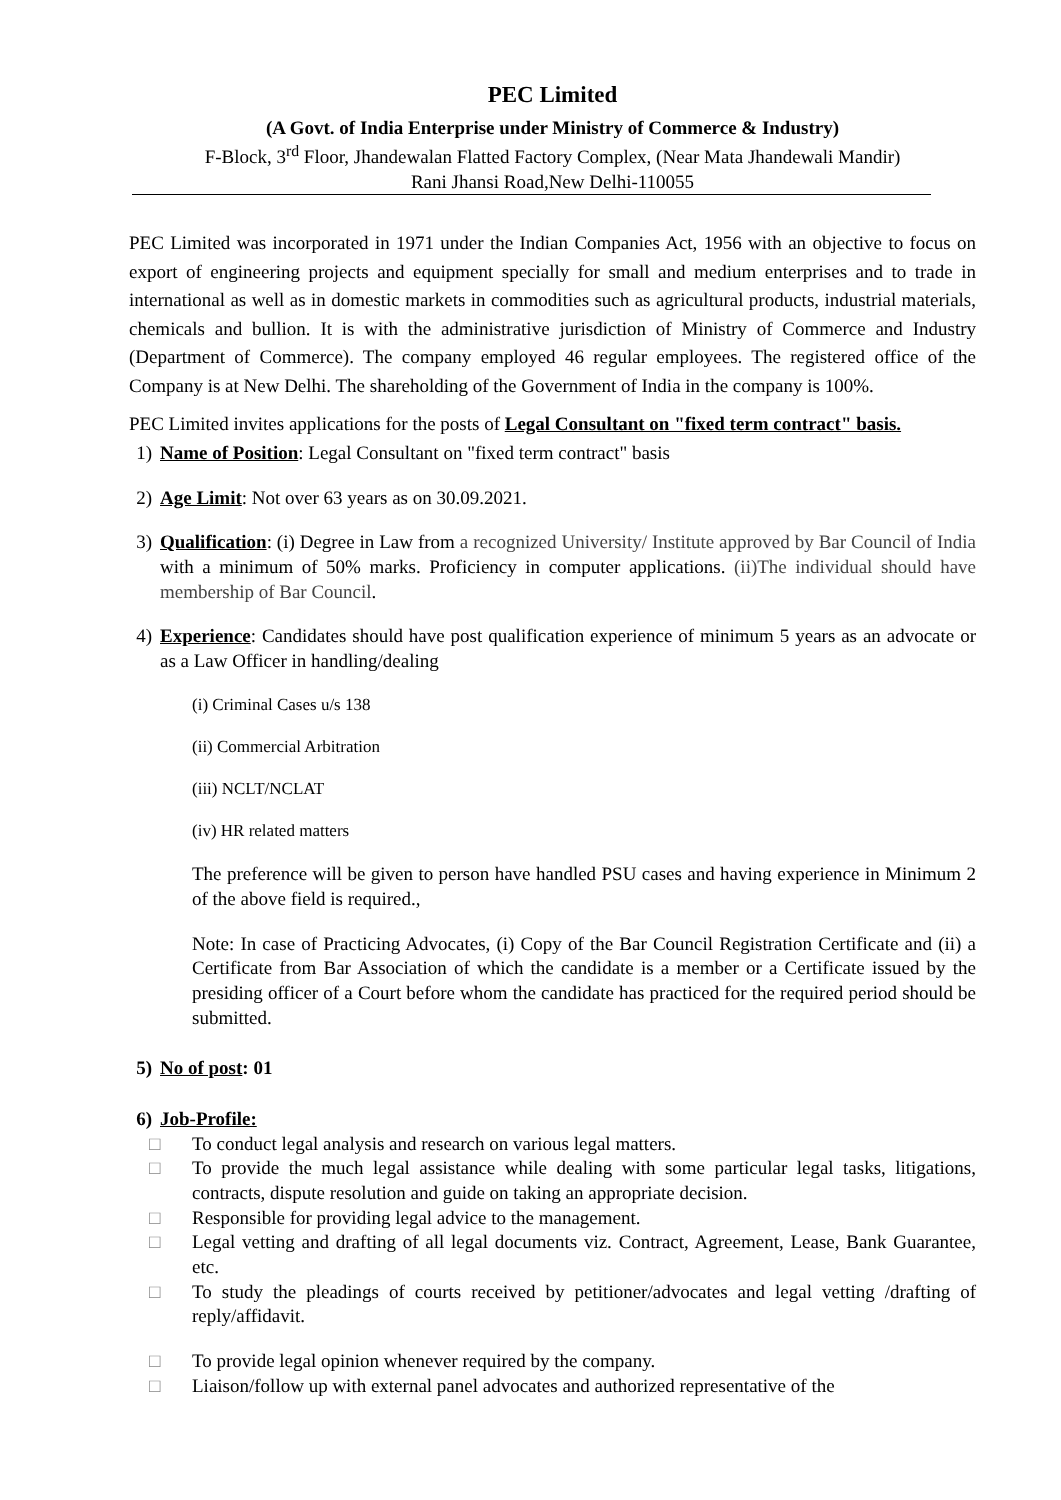PEC Limited
(A Govt. of India Enterprise under Ministry of Commerce & Industry)
F-Block, 3<sup>rd</sup> Floor, Jhandewalan Flatted Factory Complex, (Near Mata Jhandewali Mandir)
Rani Jhansi Road,New Delhi-110055
PEC Limited was incorporated in 1971 under the Indian Companies Act, 1956 with an objective to focus on export of engineering projects and equipment specially for small and medium enterprises and to trade in international as well as in domestic markets in commodities such as agricultural products, industrial materials, chemicals and bullion. It is with the administrative jurisdiction of Ministry of Commerce and Industry (Department of Commerce). The company employed 46 regular employees. The registered office of the Company is at New Delhi. The shareholding of the Government of India in the company is 100%.
PEC Limited invites applications for the posts of Legal Consultant on "fixed term contract" basis.
1) Name of Position: Legal Consultant on "fixed term contract" basis
2) Age Limit: Not over 63 years as on 30.09.2021.
3) Qualification: (i) Degree in Law from a recognized University/ Institute approved by Bar Council of India with a minimum of 50% marks. Proficiency in computer applications. (ii)The individual should have membership of Bar Council.
4) Experience: Candidates should have post qualification experience of minimum 5 years as an advocate or as a Law Officer in handling/dealing
(i) Criminal Cases u/s 138
(ii) Commercial Arbitration
(iii) NCLT/NCLAT
(iv) HR related matters
The preference will be given to person have handled PSU cases and having experience in Minimum 2 of the above field is required.,
Note: In case of Practicing Advocates, (i) Copy of the Bar Council Registration Certificate and (ii) a Certificate from Bar Association of which the candidate is a member or a Certificate issued by the presiding officer of a Court before whom the candidate has practiced for the required period should be submitted.
5) No of post: 01
6) Job-Profile:
□ To conduct legal analysis and research on various legal matters.
□ To provide the much legal assistance while dealing with some particular legal tasks, litigations, contracts, dispute resolution and guide on taking an appropriate decision.
□ Responsible for providing legal advice to the management.
□ Legal vetting and drafting of all legal documents viz. Contract, Agreement, Lease, Bank Guarantee, etc.
□ To study the pleadings of courts received by petitioner/advocates and legal vetting /drafting of reply/affidavit.
□ To provide legal opinion whenever required by the company.
□ Liaison/follow up with external panel advocates and authorized representative of the